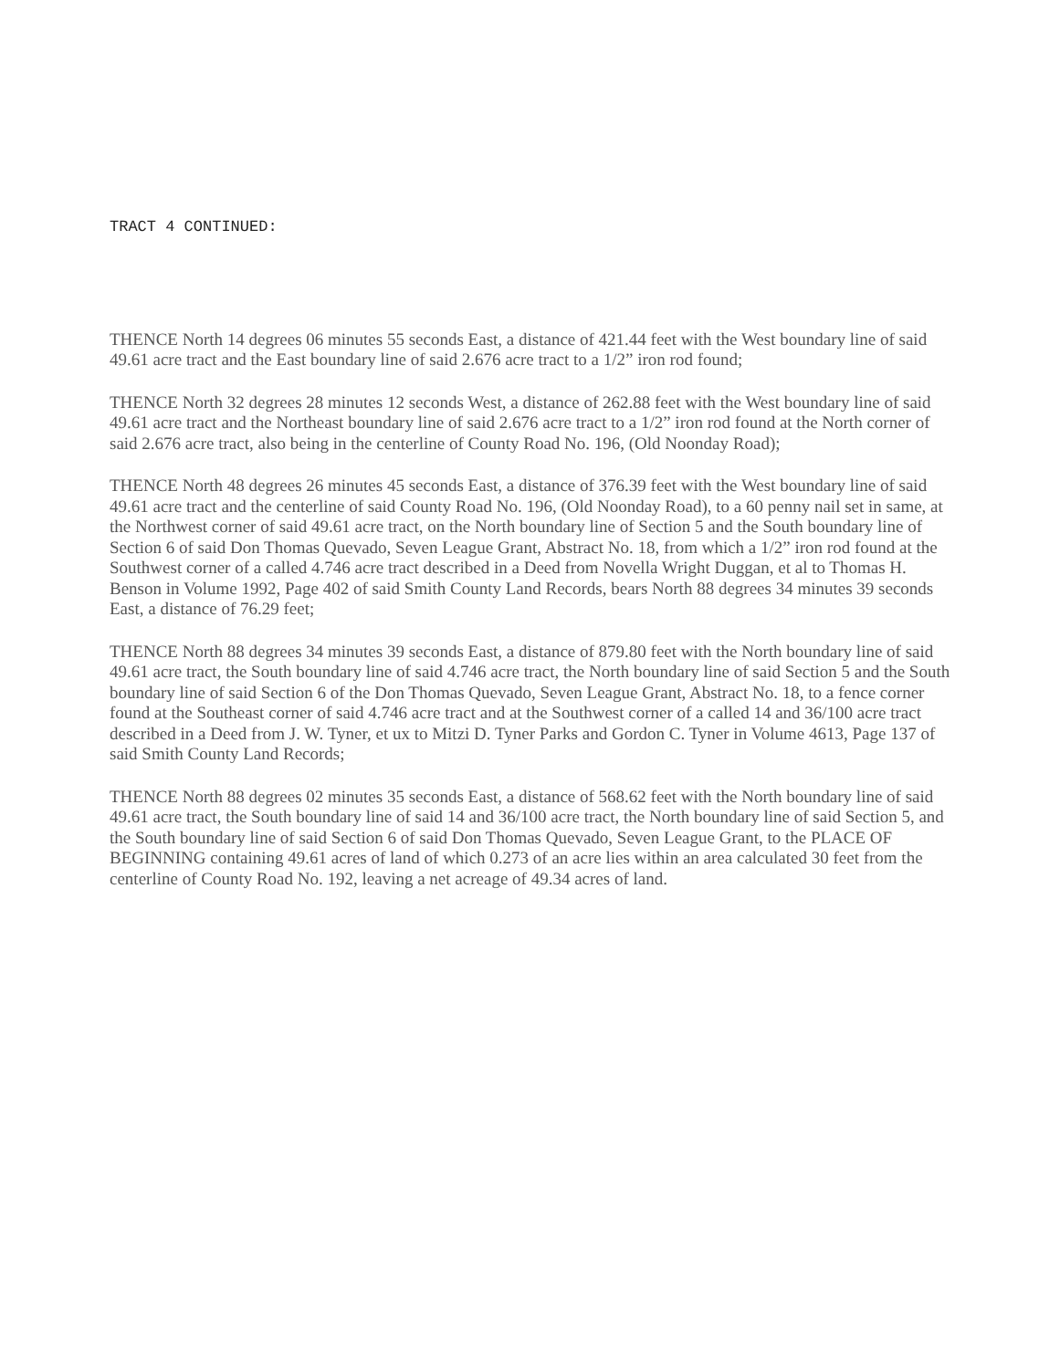TRACT 4 CONTINUED:
THENCE North 14 degrees 06 minutes 55 seconds East, a distance of 421.44 feet with the West boundary line of said 49.61 acre tract and the East boundary line of said 2.676 acre tract to a 1/2” iron rod found;
THENCE North 32 degrees 28 minutes 12 seconds West, a distance of 262.88 feet with the West boundary line of said 49.61 acre tract and the Northeast boundary line of said 2.676 acre tract to a 1/2” iron rod found at the North corner of said 2.676 acre tract, also being in the centerline of County Road No. 196, (Old Noonday Road);
THENCE North 48 degrees 26 minutes 45 seconds East, a distance of 376.39 feet with the West boundary line of said 49.61 acre tract and the centerline of said County Road No. 196, (Old Noonday Road), to a 60 penny nail set in same, at the Northwest corner of said 49.61 acre tract, on the North boundary line of Section 5 and the South boundary line of Section 6 of said Don Thomas Quevado, Seven League Grant, Abstract No. 18, from which a 1/2” iron rod found at the Southwest corner of a called 4.746 acre tract described in a Deed from Novella Wright Duggan, et al to Thomas H. Benson in Volume 1992, Page 402 of said Smith County Land Records, bears North 88 degrees 34 minutes 39 seconds East, a distance of 76.29 feet;
THENCE North 88 degrees 34 minutes 39 seconds East, a distance of 879.80 feet with the North boundary line of said 49.61 acre tract, the South boundary line of said 4.746 acre tract, the North boundary line of said Section 5 and the South boundary line of said Section 6 of the Don Thomas Quevado, Seven League Grant, Abstract No. 18, to a fence corner found at the Southeast corner of said 4.746 acre tract and at the Southwest corner of a called 14 and 36/100 acre tract described in a Deed from J. W. Tyner, et ux to Mitzi D. Tyner Parks and Gordon C. Tyner in Volume 4613, Page 137 of said Smith County Land Records;
THENCE North 88 degrees 02 minutes 35 seconds East, a distance of 568.62 feet with the North boundary line of said 49.61 acre tract, the South boundary line of said 14 and 36/100 acre tract, the North boundary line of said Section 5, and the South boundary line of said Section 6 of said Don Thomas Quevado, Seven League Grant, to the PLACE OF BEGINNING containing 49.61 acres of land of which 0.273 of an acre lies within an area calculated 30 feet from the centerline of County Road No. 192, leaving a net acreage of 49.34 acres of land.